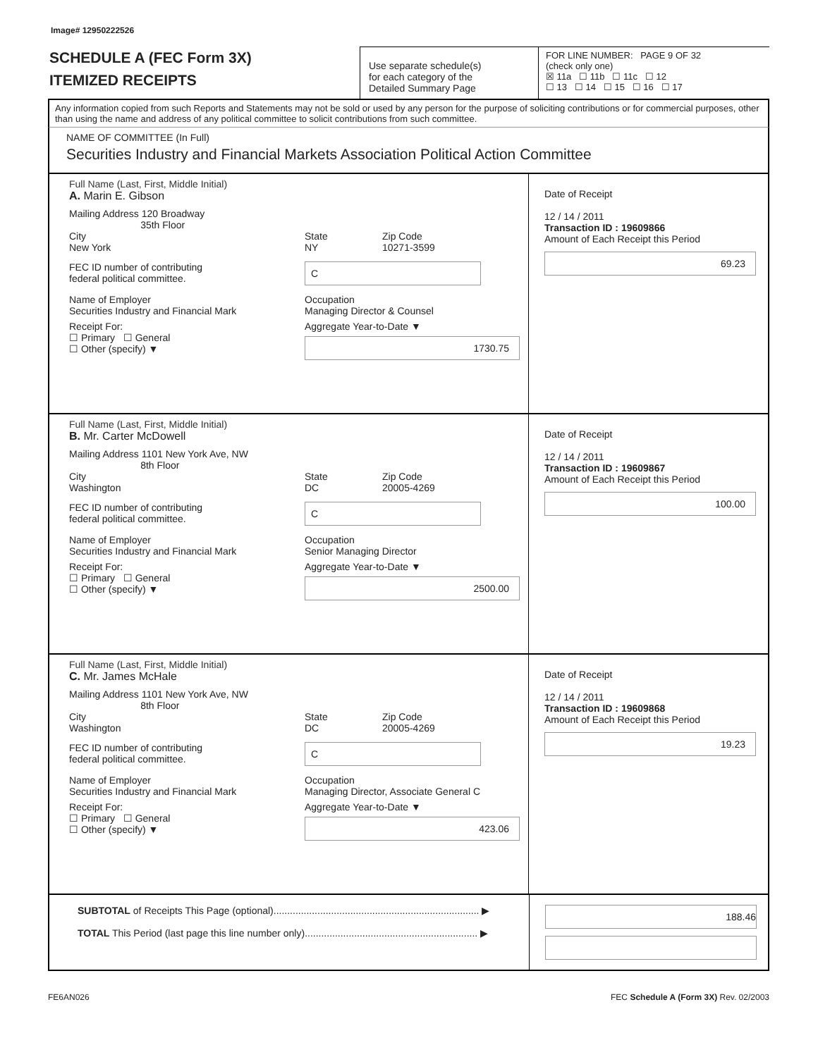Image# 12950222526
SCHEDULE A (FEC Form 3X)
ITEMIZED RECEIPTS
Use separate schedule(s)
for each category of the
Detailed Summary Page
FOR LINE NUMBER: PAGE 9 OF 32
(check only one)
☒ 11a ☐ 11b ☐ 11c ☐ 12
☐ 13 ☐ 14 ☐ 15 ☐ 16 ☐ 17
Any information copied from such Reports and Statements may not be sold or used by any person for the purpose of soliciting contributions or for commercial purposes, other than using the name and address of any political committee to solicit contributions from such committee.
NAME OF COMMITTEE (In Full)
Securities Industry and Financial Markets Association Political Action Committee
Full Name (Last, First, Middle Initial)
A. Marin E. Gibson
Mailing Address 120 Broadway
35th Floor
City
New York
State
NY
Zip Code
10271-3599
FEC ID number of contributing
federal political committee.
C
Name of Employer
Securities Industry and Financial Mark
Occupation
Managing Director & Counsel
Receipt For:
☐ Primary ☐ General
☐ Other (specify) ▼
Aggregate Year-to-Date ▼
1730.75
Date of Receipt
12 / 14 / 2011
Transaction ID : 19609866
Amount of Each Receipt this Period
69.23
Full Name (Last, First, Middle Initial)
B. Mr. Carter McDowell
Mailing Address 1101 New York Ave, NW
8th Floor
City
Washington
State
DC
Zip Code
20005-4269
FEC ID number of contributing
federal political committee.
C
Name of Employer
Securities Industry and Financial Mark
Occupation
Senior Managing Director
Receipt For:
☐ Primary ☐ General
☐ Other (specify) ▼
Aggregate Year-to-Date ▼
2500.00
Date of Receipt
12 / 14 / 2011
Transaction ID : 19609867
Amount of Each Receipt this Period
100.00
Full Name (Last, First, Middle Initial)
C. Mr. James McHale
Mailing Address 1101 New York Ave, NW
8th Floor
City
Washington
State
DC
Zip Code
20005-4269
FEC ID number of contributing
federal political committee.
C
Name of Employer
Securities Industry and Financial Mark
Occupation
Managing Director, Associate General C
Receipt For:
☐ Primary ☐ General
☐ Other (specify) ▼
Aggregate Year-to-Date ▼
423.06
Date of Receipt
12 / 14 / 2011
Transaction ID : 19609868
Amount of Each Receipt this Period
19.23
SUBTOTAL of Receipts This Page (optional)........................................................................... ▶
TOTAL This Period (last page this line number only)............................................................... ▶
188.46
FE6AN026 FEC Schedule A (Form 3X) Rev. 02/2003